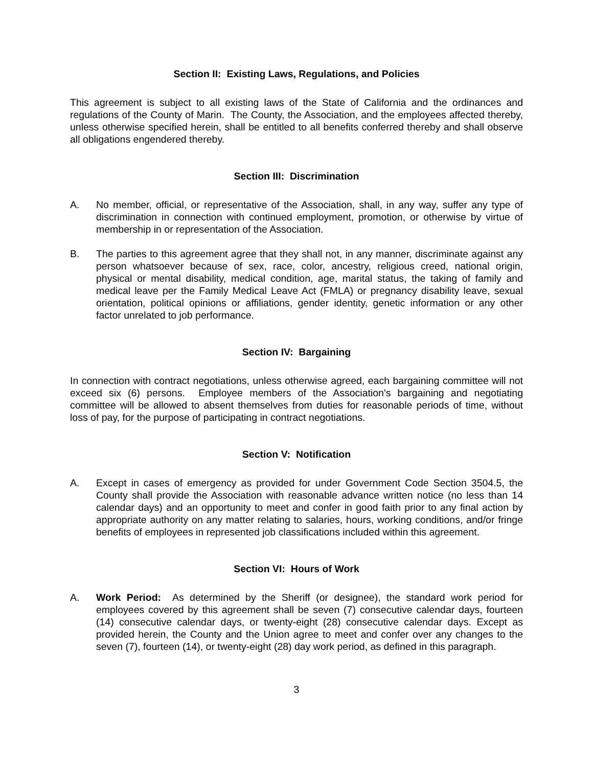Section II: Existing Laws, Regulations, and Policies
This agreement is subject to all existing laws of the State of California and the ordinances and regulations of the County of Marin. The County, the Association, and the employees affected thereby, unless otherwise specified herein, shall be entitled to all benefits conferred thereby and shall observe all obligations engendered thereby.
Section III: Discrimination
A. No member, official, or representative of the Association, shall, in any way, suffer any type of discrimination in connection with continued employment, promotion, or otherwise by virtue of membership in or representation of the Association.
B. The parties to this agreement agree that they shall not, in any manner, discriminate against any person whatsoever because of sex, race, color, ancestry, religious creed, national origin, physical or mental disability, medical condition, age, marital status, the taking of family and medical leave per the Family Medical Leave Act (FMLA) or pregnancy disability leave, sexual orientation, political opinions or affiliations, gender identity, genetic information or any other factor unrelated to job performance.
Section IV: Bargaining
In connection with contract negotiations, unless otherwise agreed, each bargaining committee will not exceed six (6) persons. Employee members of the Association's bargaining and negotiating committee will be allowed to absent themselves from duties for reasonable periods of time, without loss of pay, for the purpose of participating in contract negotiations.
Section V: Notification
A. Except in cases of emergency as provided for under Government Code Section 3504.5, the County shall provide the Association with reasonable advance written notice (no less than 14 calendar days) and an opportunity to meet and confer in good faith prior to any final action by appropriate authority on any matter relating to salaries, hours, working conditions, and/or fringe benefits of employees in represented job classifications included within this agreement.
Section VI: Hours of Work
A. Work Period: As determined by the Sheriff (or designee), the standard work period for employees covered by this agreement shall be seven (7) consecutive calendar days, fourteen (14) consecutive calendar days, or twenty-eight (28) consecutive calendar days. Except as provided herein, the County and the Union agree to meet and confer over any changes to the seven (7), fourteen (14), or twenty-eight (28) day work period, as defined in this paragraph.
3